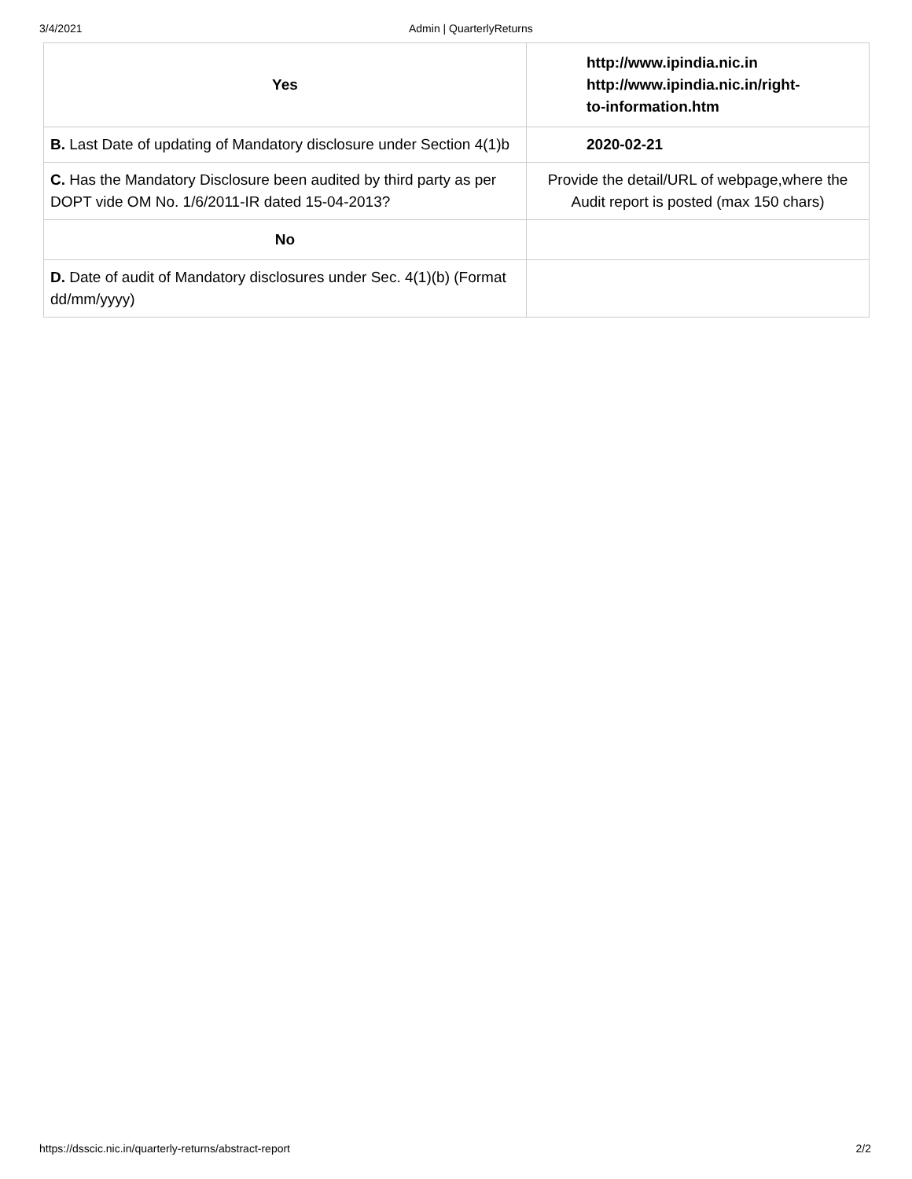3/4/2021 Admin | QuarterlyReturns
| Yes | http://www.ipindia.nic.in http://www.ipindia.nic.in/right- to-information.htm |
| B. Last Date of updating of Mandatory disclosure under Section 4(1)b | 2020-02-21 |
| C. Has the Mandatory Disclosure been audited by third party as per DOPT vide OM No. 1/6/2011-IR dated 15-04-2013? | Provide the detail/URL of webpage,where the Audit report is posted (max 150 chars) |
| No | |
| D. Date of audit of Mandatory disclosures under Sec. 4(1)(b) (Format dd/mm/yyyy) | |
https://dsscic.nic.in/quarterly-returns/abstract-report 2/2